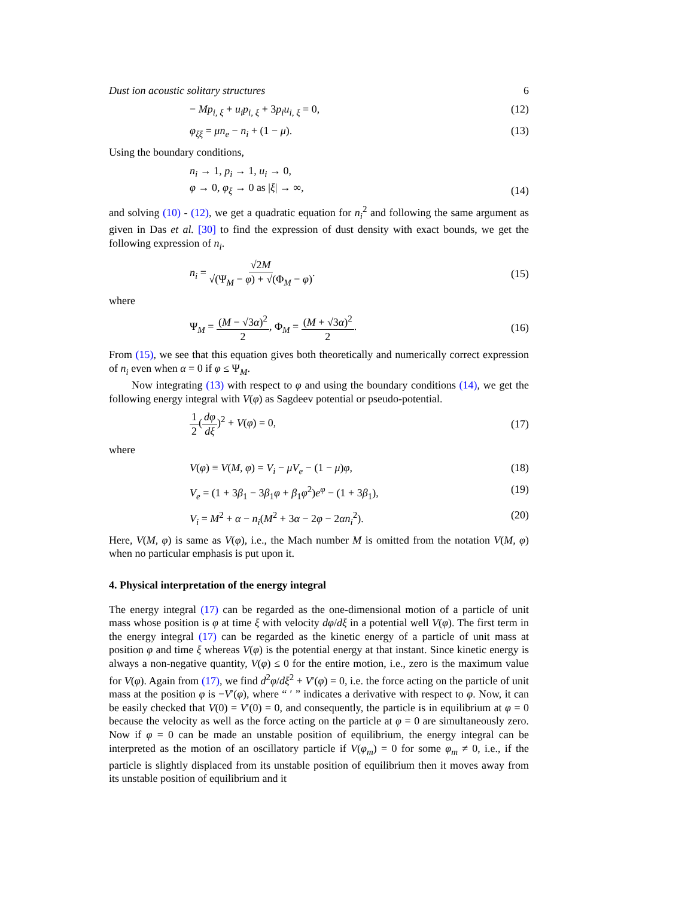Dust ion acoustic solitary structures 6
− Mp<sub>i, ξ</sub> + u<sub>i</sub>p<sub>i, ξ</sub> + 3p<sub>i</sub>u<sub>i, ξ</sub> = 0, (12)
φ<sub>ξξ</sub> = μn<sub>e</sub> − n<sub>i</sub> + (1 − μ). (13)
Using the boundary conditions,
n<sub>i</sub> → 1, p<sub>i</sub> → 1, u<sub>i</sub> → 0,
φ → 0, φ<sub>ξ</sub> → 0 as |ξ| → ∞, (14)
and solving (10) - (12), we get a quadratic equation for n<sub>i</sub><sup>2</sup> and following the same argument as given in Das et al. [30] to find the expression of dust density with exact bounds, we get the following expression of n<sub>i</sub>.
n<sub>i</sub> = √2M √(Ψ<sub>M</sub> − φ) + √(Φ<sub>M</sub> − φ). (15)
where
Ψ<sub>M</sub> = (M − √3α)<sup>2</sup> 2, Φ<sub>M</sub> = (M + √3α)<sup>2</sup> 2. (16)
From (15), we see that this equation gives both theoretically and numerically correct expression of n<sub>i</sub> even when α = 0 if φ ≤ Ψ<sub>M</sub>.
Now integrating (13) with respect to φ and using the boundary conditions (14), we get the following energy integral with V(φ) as Sagdeev potential or pseudo-potential.
1 2(dφ dξ)<sup>2</sup> + V(φ) = 0, (17)
where
V(φ) ≡ V(M, φ) = V<sub>i</sub> − μV<sub>e</sub> − (1 − μ)φ, (18)
V<sub>e</sub> = (1 + 3β<sub>1</sub> − 3β<sub>1</sub>φ + β<sub>1</sub>φ<sup>2</sup>)e<sup>φ</sup> − (1 + 3β<sub>1</sub>), (19)
V<sub>i</sub> = M<sup>2</sup> + α − n<sub>i</sub>(M<sup>2</sup> + 3α − 2φ − 2αn<sub>i</sub><sup>2</sup>). (20)
Here, V(M, φ) is same as V(φ), i.e., the Mach number M is omitted from the notation V(M, φ) when no particular emphasis is put upon it.
4. Physical interpretation of the energy integral
The energy integral (17) can be regarded as the one-dimensional motion of a particle of unit mass whose position is φ at time ξ with velocity dφ/dξ in a potential well V(φ). The first term in the energy integral (17) can be regarded as the kinetic energy of a particle of unit mass at position φ and time ξ whereas V(φ) is the potential energy at that instant. Since kinetic energy is always a non-negative quantity, V(φ) ≤ 0 for the entire motion, i.e., zero is the maximum value for V(φ). Again from (17), we find d<sup>2</sup>φ/dξ<sup>2</sup> + V′(φ) = 0, i.e. the force acting on the particle of unit mass at the position φ is −V′(φ), where “ ′ ” indicates a derivative with respect to φ. Now, it can be easily checked that V(0) = V′(0) = 0, and consequently, the particle is in equilibrium at φ = 0 because the velocity as well as the force acting on the particle at φ = 0 are simultaneously zero. Now if φ = 0 can be made an unstable position of equilibrium, the energy integral can be interpreted as the motion of an oscillatory particle if V(φ<sub>m</sub>) = 0 for some φ<sub>m</sub> ≠ 0, i.e., if the particle is slightly displaced from its unstable position of equilibrium then it moves away from its unstable position of equilibrium and it